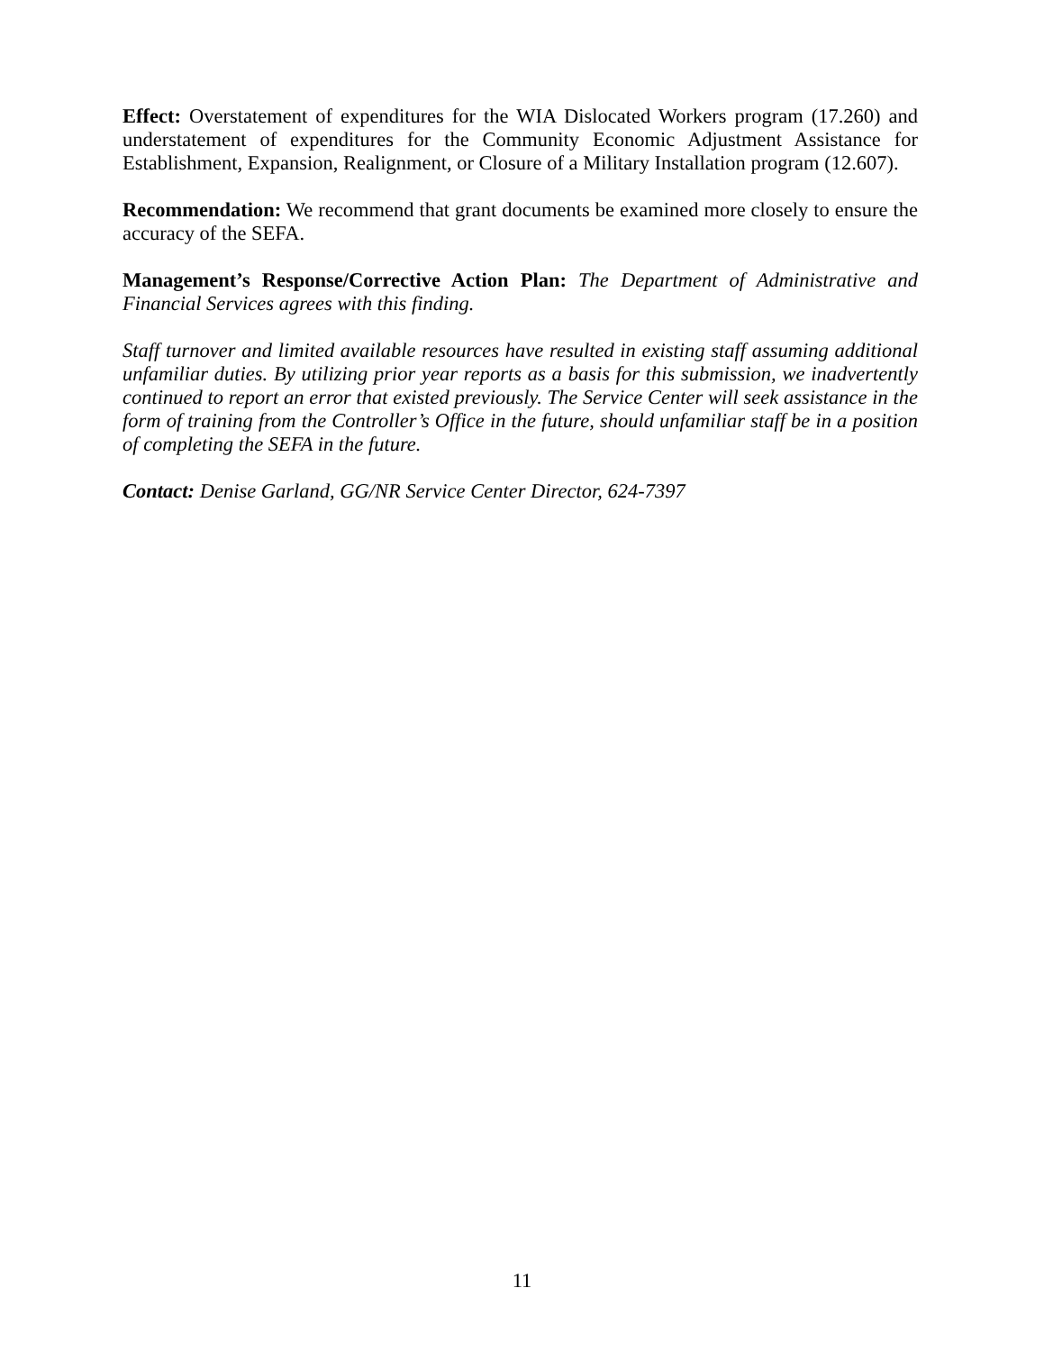Effect: Overstatement of expenditures for the WIA Dislocated Workers program (17.260) and understatement of expenditures for the Community Economic Adjustment Assistance for Establishment, Expansion, Realignment, or Closure of a Military Installation program (12.607).
Recommendation: We recommend that grant documents be examined more closely to ensure the accuracy of the SEFA.
Management’s Response/Corrective Action Plan: The Department of Administrative and Financial Services agrees with this finding.
Staff turnover and limited available resources have resulted in existing staff assuming additional unfamiliar duties. By utilizing prior year reports as a basis for this submission, we inadvertently continued to report an error that existed previously. The Service Center will seek assistance in the form of training from the Controller’s Office in the future, should unfamiliar staff be in a position of completing the SEFA in the future.
Contact: Denise Garland, GG/NR Service Center Director, 624-7397
11